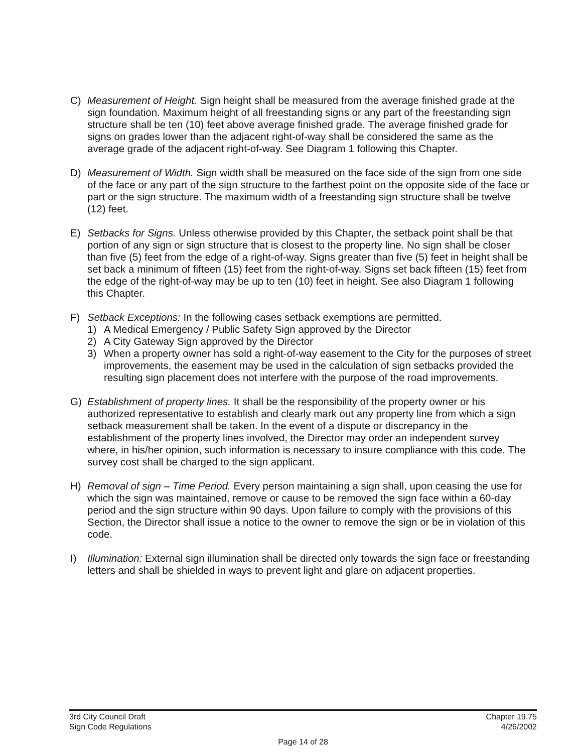C) Measurement of Height. Sign height shall be measured from the average finished grade at the sign foundation. Maximum height of all freestanding signs or any part of the freestanding sign structure shall be ten (10) feet above average finished grade. The average finished grade for signs on grades lower than the adjacent right-of-way shall be considered the same as the average grade of the adjacent right-of-way. See Diagram 1 following this Chapter.
D) Measurement of Width. Sign width shall be measured on the face side of the sign from one side of the face or any part of the sign structure to the farthest point on the opposite side of the face or part or the sign structure. The maximum width of a freestanding sign structure shall be twelve (12) feet.
E) Setbacks for Signs. Unless otherwise provided by this Chapter, the setback point shall be that portion of any sign or sign structure that is closest to the property line. No sign shall be closer than five (5) feet from the edge of a right-of-way. Signs greater than five (5) feet in height shall be set back a minimum of fifteen (15) feet from the right-of-way. Signs set back fifteen (15) feet from the edge of the right-of-way may be up to ten (10) feet in height. See also Diagram 1 following this Chapter.
F) Setback Exceptions: In the following cases setback exemptions are permitted.
1) A Medical Emergency / Public Safety Sign approved by the Director
2) A City Gateway Sign approved by the Director
3) When a property owner has sold a right-of-way easement to the City for the purposes of street improvements, the easement may be used in the calculation of sign setbacks provided the resulting sign placement does not interfere with the purpose of the road improvements.
G) Establishment of property lines. It shall be the responsibility of the property owner or his authorized representative to establish and clearly mark out any property line from which a sign setback measurement shall be taken. In the event of a dispute or discrepancy in the establishment of the property lines involved, the Director may order an independent survey where, in his/her opinion, such information is necessary to insure compliance with this code. The survey cost shall be charged to the sign applicant.
H) Removal of sign – Time Period. Every person maintaining a sign shall, upon ceasing the use for which the sign was maintained, remove or cause to be removed the sign face within a 60-day period and the sign structure within 90 days. Upon failure to comply with the provisions of this Section, the Director shall issue a notice to the owner to remove the sign or be in violation of this code.
I) Illumination: External sign illumination shall be directed only towards the sign face or freestanding letters and shall be shielded in ways to prevent light and glare on adjacent properties.
3rd City Council Draft Chapter 19.75
Sign Code Regulations 4/26/2002
Page 14 of 28